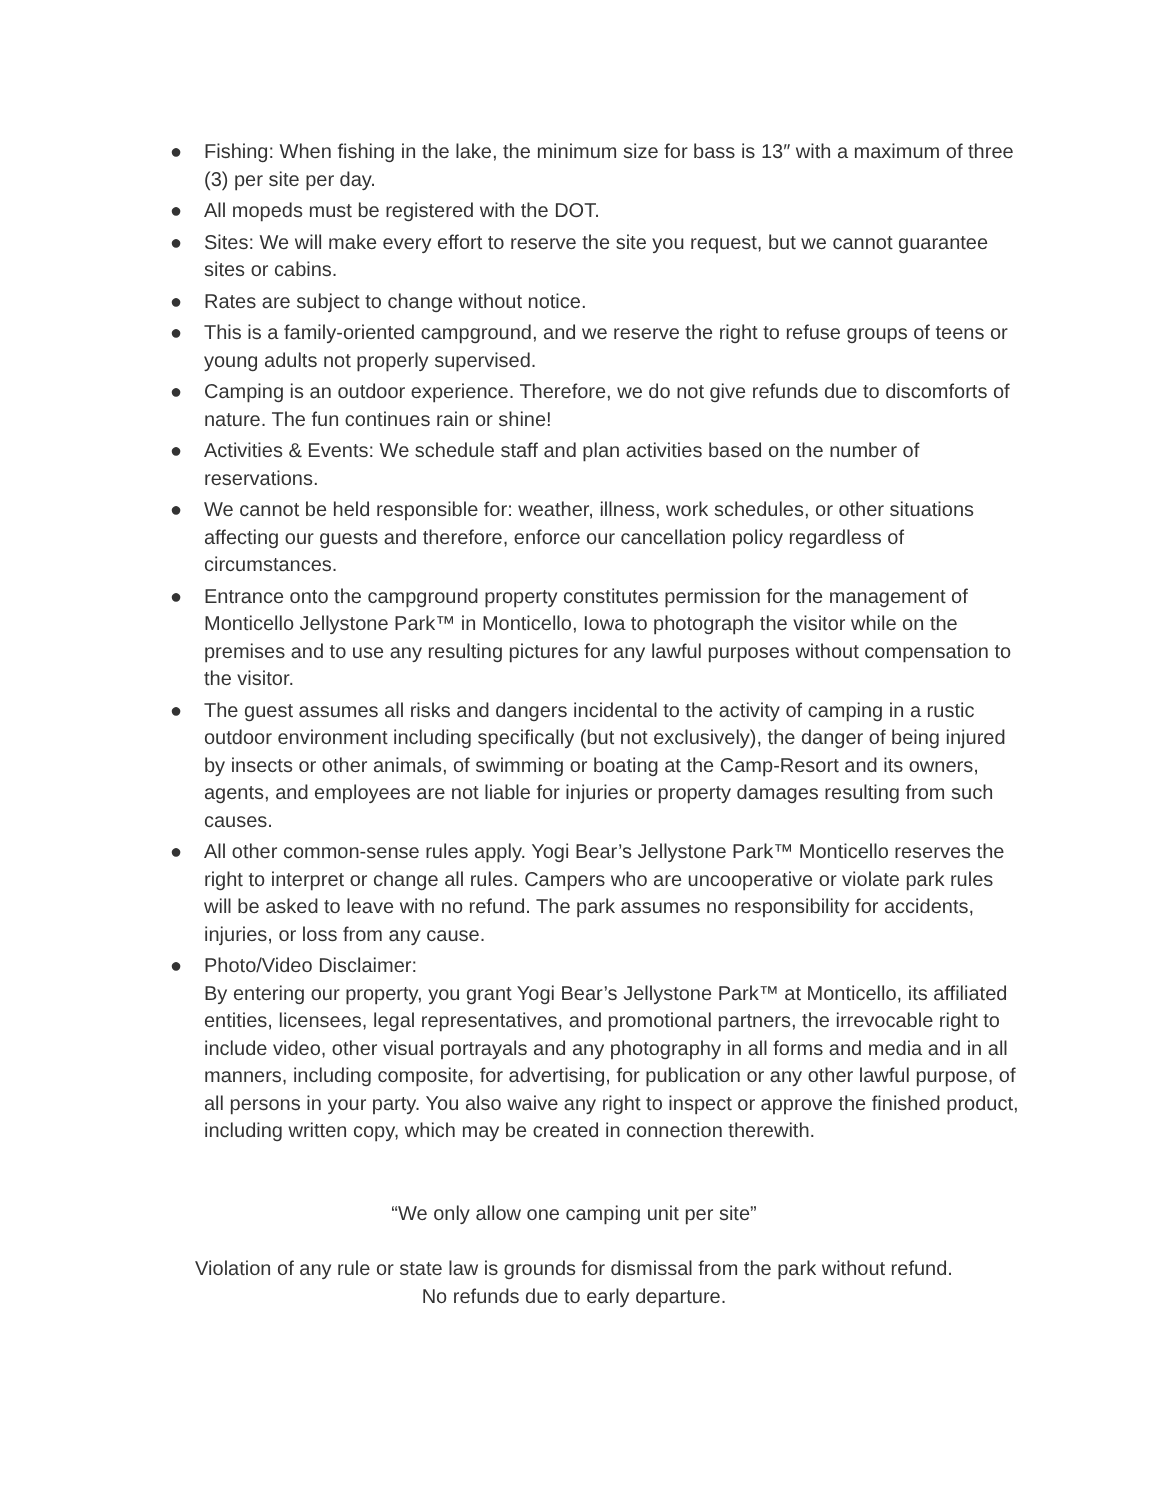● Fishing: When fishing in the lake, the minimum size for bass is 13″ with a maximum of three (3) per site per day.
● All mopeds must be registered with the DOT.
● Sites: We will make every effort to reserve the site you request, but we cannot guarantee sites or cabins.
● Rates are subject to change without notice.
● This is a family-oriented campground, and we reserve the right to refuse groups of teens or young adults not properly supervised.
● Camping is an outdoor experience. Therefore, we do not give refunds due to discomforts of nature. The fun continues rain or shine!
● Activities & Events: We schedule staff and plan activities based on the number of reservations.
● We cannot be held responsible for: weather, illness, work schedules, or other situations affecting our guests and therefore, enforce our cancellation policy regardless of circumstances.
● Entrance onto the campground property constitutes permission for the management of Monticello Jellystone Park™ in Monticello, Iowa to photograph the visitor while on the premises and to use any resulting pictures for any lawful purposes without compensation to the visitor.
● The guest assumes all risks and dangers incidental to the activity of camping in a rustic outdoor environment including specifically (but not exclusively), the danger of being injured by insects or other animals, of swimming or boating at the Camp-Resort and its owners, agents, and employees are not liable for injuries or property damages resulting from such causes.
● All other common-sense rules apply. Yogi Bear’s Jellystone Park™ Monticello reserves the right to interpret or change all rules. Campers who are uncooperative or violate park rules will be asked to leave with no refund. The park assumes no responsibility for accidents, injuries, or loss from any cause.
● Photo/Video Disclaimer:
By entering our property, you grant Yogi Bear’s Jellystone Park™ at Monticello, its affiliated entities, licensees, legal representatives, and promotional partners, the irrevocable right to include video, other visual portrayals and any photography in all forms and media and in all manners, including composite, for advertising, for publication or any other lawful purpose, of all persons in your party. You also waive any right to inspect or approve the finished product, including written copy, which may be created in connection therewith.
“We only allow one camping unit per site”
Violation of any rule or state law is grounds for dismissal from the park without refund.
No refunds due to early departure.